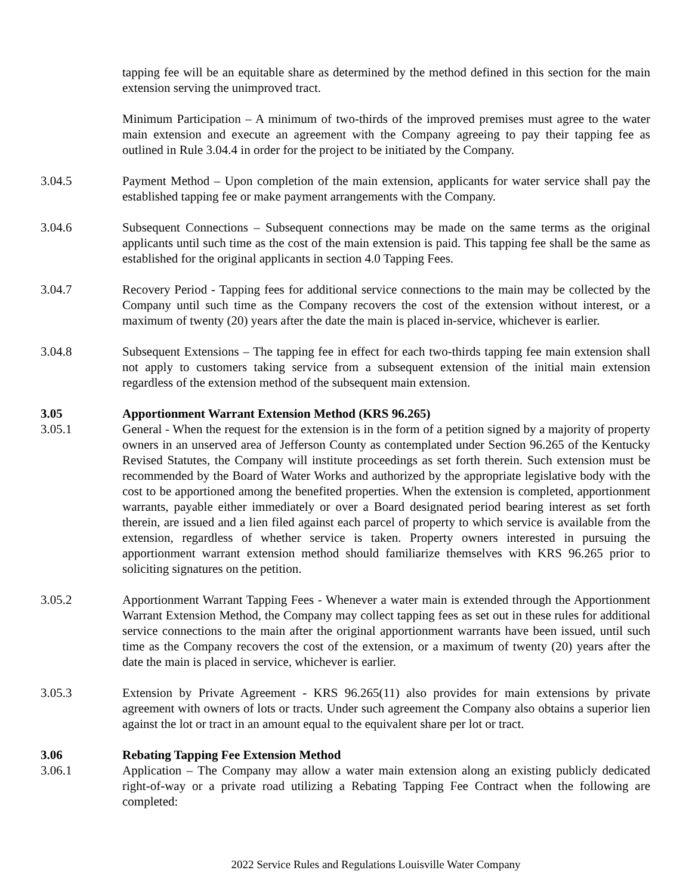tapping fee will be an equitable share as determined by the method defined in this section for the main extension serving the unimproved tract.
Minimum Participation – A minimum of two-thirds of the improved premises must agree to the water main extension and execute an agreement with the Company agreeing to pay their tapping fee as outlined in Rule 3.04.4 in order for the project to be initiated by the Company.
3.04.5 Payment Method – Upon completion of the main extension, applicants for water service shall pay the established tapping fee or make payment arrangements with the Company.
3.04.6 Subsequent Connections – Subsequent connections may be made on the same terms as the original applicants until such time as the cost of the main extension is paid. This tapping fee shall be the same as established for the original applicants in section 4.0 Tapping Fees.
3.04.7 Recovery Period - Tapping fees for additional service connections to the main may be collected by the Company until such time as the Company recovers the cost of the extension without interest, or a maximum of twenty (20) years after the date the main is placed in-service, whichever is earlier.
3.04.8 Subsequent Extensions – The tapping fee in effect for each two-thirds tapping fee main extension shall not apply to customers taking service from a subsequent extension of the initial main extension regardless of the extension method of the subsequent main extension.
3.05 Apportionment Warrant Extension Method (KRS 96.265)
3.05.1 General - When the request for the extension is in the form of a petition signed by a majority of property owners in an unserved area of Jefferson County as contemplated under Section 96.265 of the Kentucky Revised Statutes, the Company will institute proceedings as set forth therein. Such extension must be recommended by the Board of Water Works and authorized by the appropriate legislative body with the cost to be apportioned among the benefited properties. When the extension is completed, apportionment warrants, payable either immediately or over a Board designated period bearing interest as set forth therein, are issued and a lien filed against each parcel of property to which service is available from the extension, regardless of whether service is taken. Property owners interested in pursuing the apportionment warrant extension method should familiarize themselves with KRS 96.265 prior to soliciting signatures on the petition.
3.05.2 Apportionment Warrant Tapping Fees - Whenever a water main is extended through the Apportionment Warrant Extension Method, the Company may collect tapping fees as set out in these rules for additional service connections to the main after the original apportionment warrants have been issued, until such time as the Company recovers the cost of the extension, or a maximum of twenty (20) years after the date the main is placed in service, whichever is earlier.
3.05.3 Extension by Private Agreement - KRS 96.265(11) also provides for main extensions by private agreement with owners of lots or tracts. Under such agreement the Company also obtains a superior lien against the lot or tract in an amount equal to the equivalent share per lot or tract.
3.06 Rebating Tapping Fee Extension Method
3.06.1 Application – The Company may allow a water main extension along an existing publicly dedicated right-of-way or a private road utilizing a Rebating Tapping Fee Contract when the following are completed:
2022 Service Rules and Regulations Louisville Water Company